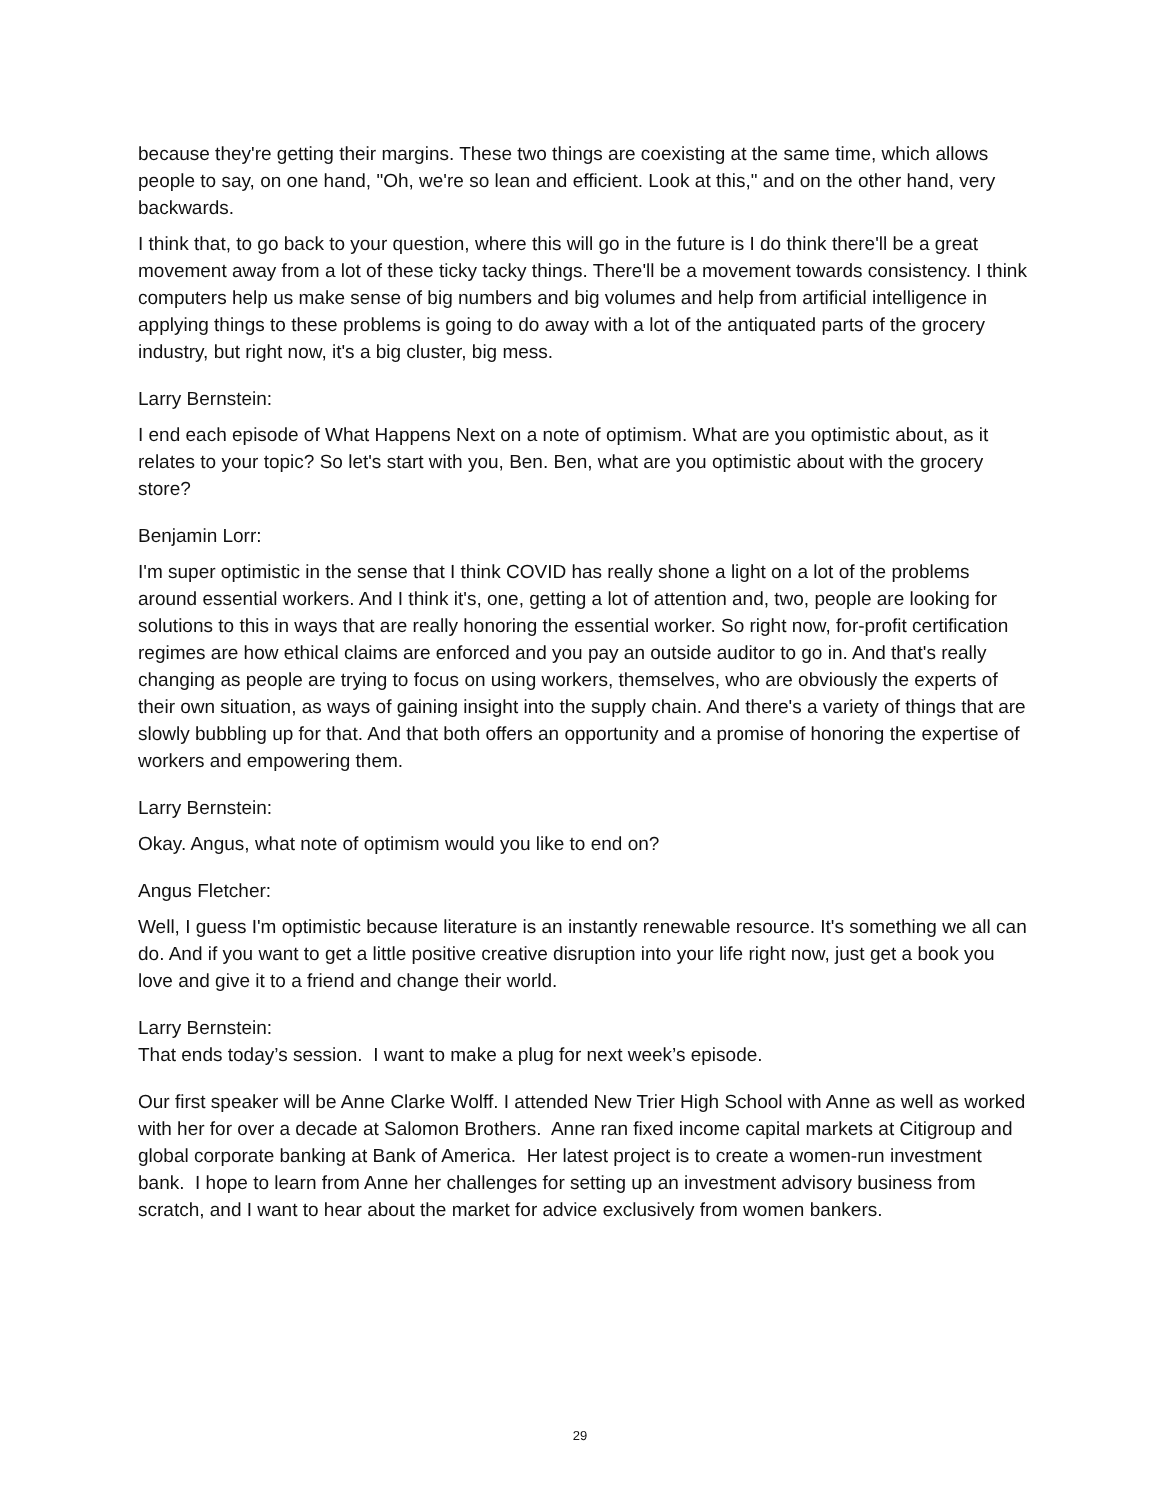because they're getting their margins. These two things are coexisting at the same time, which allows people to say, on one hand, "Oh, we're so lean and efficient. Look at this," and on the other hand, very backwards.
I think that, to go back to your question, where this will go in the future is I do think there'll be a great movement away from a lot of these ticky tacky things. There'll be a movement towards consistency. I think computers help us make sense of big numbers and big volumes and help from artificial intelligence in applying things to these problems is going to do away with a lot of the antiquated parts of the grocery industry, but right now, it's a big cluster, big mess.
Larry Bernstein:
I end each episode of What Happens Next on a note of optimism. What are you optimistic about, as it relates to your topic? So let's start with you, Ben. Ben, what are you optimistic about with the grocery store?
Benjamin Lorr:
I'm super optimistic in the sense that I think COVID has really shone a light on a lot of the problems around essential workers. And I think it's, one, getting a lot of attention and, two, people are looking for solutions to this in ways that are really honoring the essential worker. So right now, for-profit certification regimes are how ethical claims are enforced and you pay an outside auditor to go in. And that's really changing as people are trying to focus on using workers, themselves, who are obviously the experts of their own situation, as ways of gaining insight into the supply chain. And there's a variety of things that are slowly bubbling up for that. And that both offers an opportunity and a promise of honoring the expertise of workers and empowering them.
Larry Bernstein:
Okay. Angus, what note of optimism would you like to end on?
Angus Fletcher:
Well, I guess I'm optimistic because literature is an instantly renewable resource. It's something we all can do. And if you want to get a little positive creative disruption into your life right now, just get a book you love and give it to a friend and change their world.
Larry Bernstein:
That ends today’s session. I want to make a plug for next week’s episode.
Our first speaker will be Anne Clarke Wolff. I attended New Trier High School with Anne as well as worked with her for over a decade at Salomon Brothers. Anne ran fixed income capital markets at Citigroup and global corporate banking at Bank of America. Her latest project is to create a women-run investment bank. I hope to learn from Anne her challenges for setting up an investment advisory business from scratch, and I want to hear about the market for advice exclusively from women bankers.
29